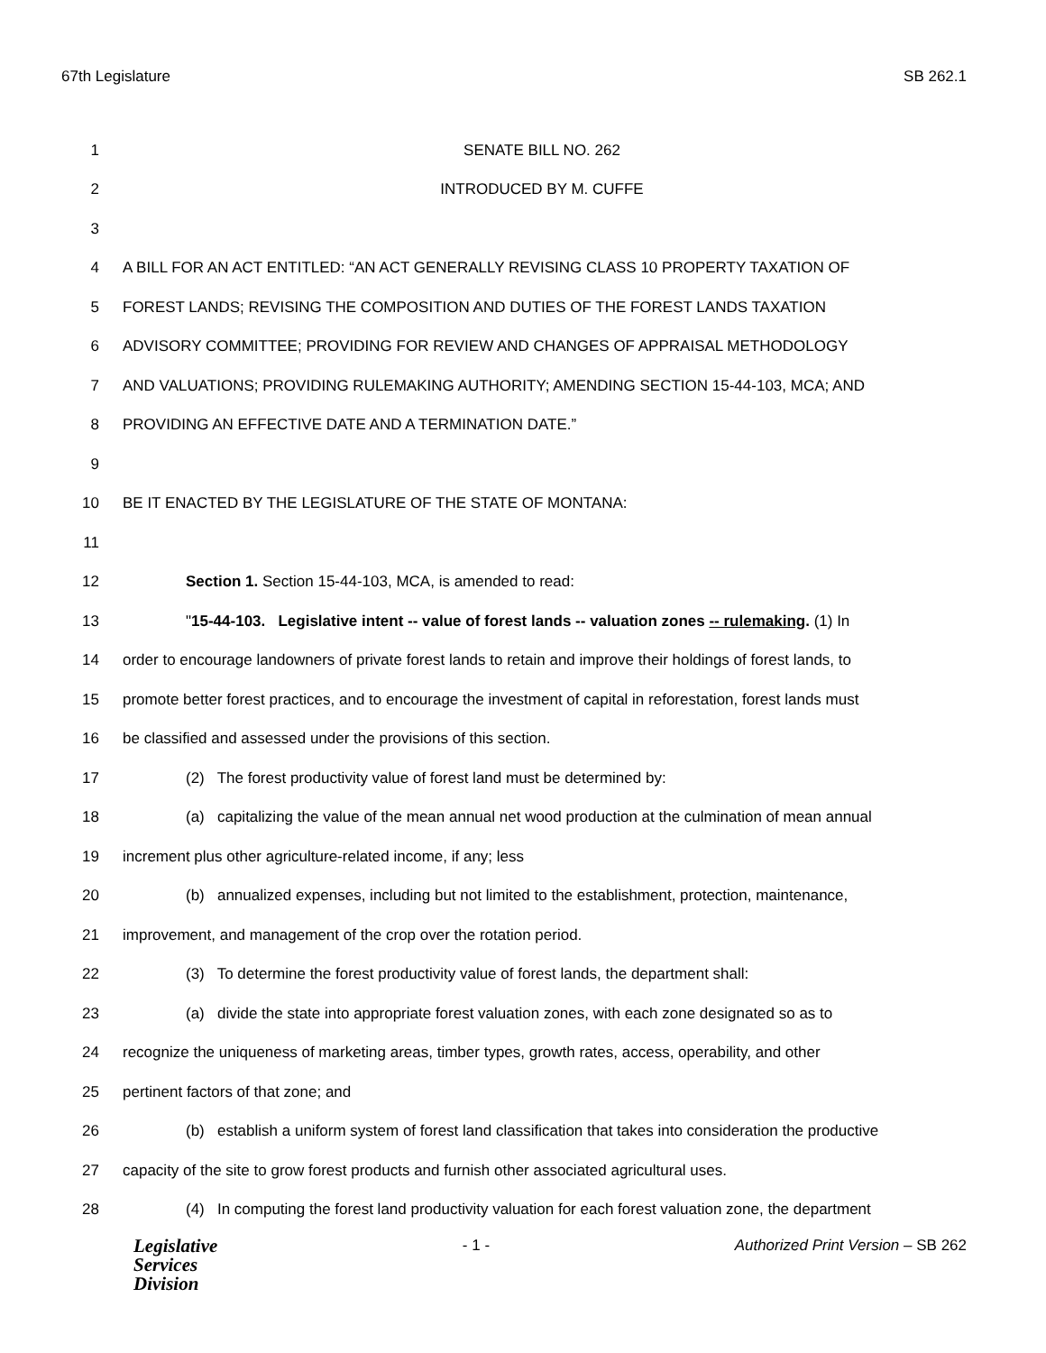67th Legislature SB 262.1
1 SENATE BILL NO. 262
2 INTRODUCED BY M. CUFFE
3
4 A BILL FOR AN ACT ENTITLED: “AN ACT GENERALLY REVISING CLASS 10 PROPERTY TAXATION OF
5 FOREST LANDS; REVISING THE COMPOSITION AND DUTIES OF THE FOREST LANDS TAXATION
6 ADVISORY COMMITTEE; PROVIDING FOR REVIEW AND CHANGES OF APPRAISAL METHODOLOGY
7 AND VALUATIONS; PROVIDING RULEMAKING AUTHORITY; AMENDING SECTION 15-44-103, MCA; AND
8 PROVIDING AN EFFECTIVE DATE AND A TERMINATION DATE.”
9
10 BE IT ENACTED BY THE LEGISLATURE OF THE STATE OF MONTANA:
11
12 Section 1. Section 15-44-103, MCA, is amended to read:
13 "15-44-103. Legislative intent -- value of forest lands -- valuation zones -- rulemaking. (1) In
14 order to encourage landowners of private forest lands to retain and improve their holdings of forest lands, to
15 promote better forest practices, and to encourage the investment of capital in reforestation, forest lands must
16 be classified and assessed under the provisions of this section.
17 (2) The forest productivity value of forest land must be determined by:
18 (a) capitalizing the value of the mean annual net wood production at the culmination of mean annual
19 increment plus other agriculture-related income, if any; less
20 (b) annualized expenses, including but not limited to the establishment, protection, maintenance,
21 improvement, and management of the crop over the rotation period.
22 (3) To determine the forest productivity value of forest lands, the department shall:
23 (a) divide the state into appropriate forest valuation zones, with each zone designated so as to
24 recognize the uniqueness of marketing areas, timber types, growth rates, access, operability, and other
25 pertinent factors of that zone; and
26 (b) establish a uniform system of forest land classification that takes into consideration the productive
27 capacity of the site to grow forest products and furnish other associated agricultural uses.
28 (4) In computing the forest land productivity valuation for each forest valuation zone, the department
Legislative
Services
Division
- 1 - Authorized Print Version – SB 262